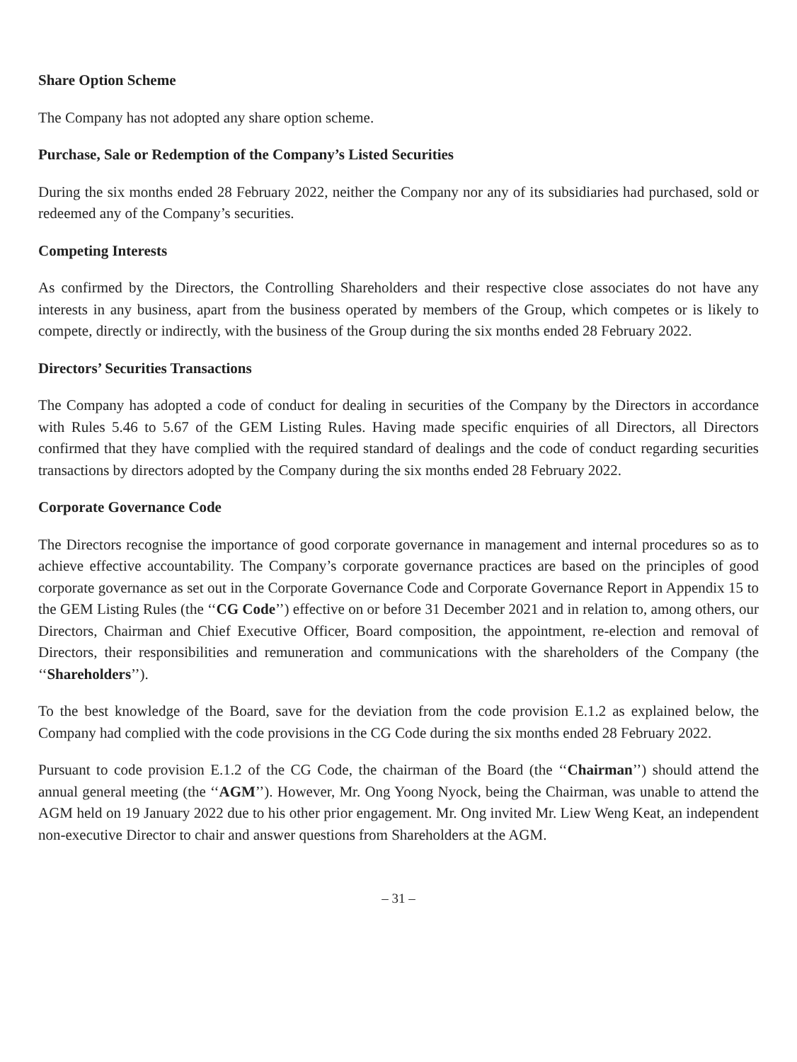Share Option Scheme
The Company has not adopted any share option scheme.
Purchase, Sale or Redemption of the Company’s Listed Securities
During the six months ended 28 February 2022, neither the Company nor any of its subsidiaries had purchased, sold or redeemed any of the Company’s securities.
Competing Interests
As confirmed by the Directors, the Controlling Shareholders and their respective close associates do not have any interests in any business, apart from the business operated by members of the Group, which competes or is likely to compete, directly or indirectly, with the business of the Group during the six months ended 28 February 2022.
Directors’ Securities Transactions
The Company has adopted a code of conduct for dealing in securities of the Company by the Directors in accordance with Rules 5.46 to 5.67 of the GEM Listing Rules. Having made specific enquiries of all Directors, all Directors confirmed that they have complied with the required standard of dealings and the code of conduct regarding securities transactions by directors adopted by the Company during the six months ended 28 February 2022.
Corporate Governance Code
The Directors recognise the importance of good corporate governance in management and internal procedures so as to achieve effective accountability. The Company’s corporate governance practices are based on the principles of good corporate governance as set out in the Corporate Governance Code and Corporate Governance Report in Appendix 15 to the GEM Listing Rules (the ‘‘CG Code’’) effective on or before 31 December 2021 and in relation to, among others, our Directors, Chairman and Chief Executive Officer, Board composition, the appointment, re-election and removal of Directors, their responsibilities and remuneration and communications with the shareholders of the Company (the ‘‘Shareholders’’).
To the best knowledge of the Board, save for the deviation from the code provision E.1.2 as explained below, the Company had complied with the code provisions in the CG Code during the six months ended 28 February 2022.
Pursuant to code provision E.1.2 of the CG Code, the chairman of the Board (the ‘‘Chairman’’) should attend the annual general meeting (the ‘‘AGM’’). However, Mr. Ong Yoong Nyock, being the Chairman, was unable to attend the AGM held on 19 January 2022 due to his other prior engagement. Mr. Ong invited Mr. Liew Weng Keat, an independent non-executive Director to chair and answer questions from Shareholders at the AGM.
– 31 –